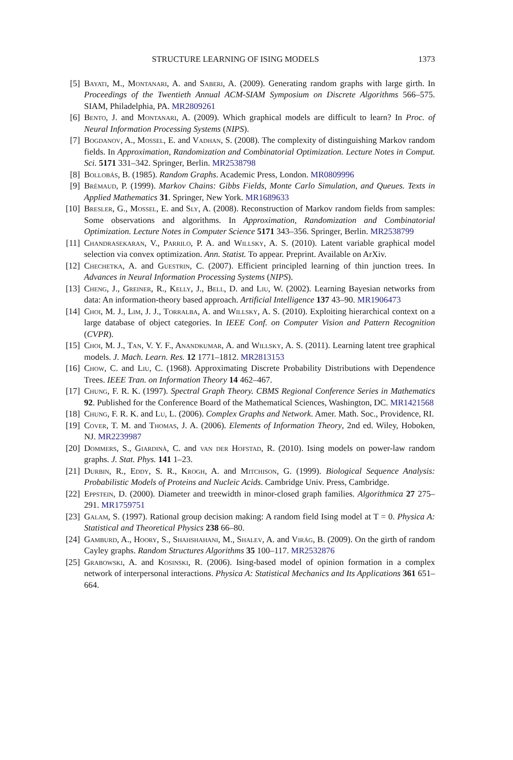STRUCTURE LEARNING OF ISING MODELS 1373
[5] Bayati, M., Montanari, A. and Saberi, A. (2009). Generating random graphs with large girth. In Proceedings of the Twentieth Annual ACM-SIAM Symposium on Discrete Algorithms 566–575. SIAM, Philadelphia, PA. MR2809261
[6] Bento, J. and Montanari, A. (2009). Which graphical models are difficult to learn? In Proc. of Neural Information Processing Systems (NIPS).
[7] Bogdanov, A., Mossel, E. and Vadhan, S. (2008). The complexity of distinguishing Markov random fields. In Approximation, Randomization and Combinatorial Optimization. Lecture Notes in Comput. Sci. 5171 331–342. Springer, Berlin. MR2538798
[8] Bollobás, B. (1985). Random Graphs. Academic Press, London. MR0809996
[9] Brémaud, P. (1999). Markov Chains: Gibbs Fields, Monte Carlo Simulation, and Queues. Texts in Applied Mathematics 31. Springer, New York. MR1689633
[10] Bresler, G., Mossel, E. and Sly, A. (2008). Reconstruction of Markov random fields from samples: Some observations and algorithms. In Approximation, Randomization and Combinatorial Optimization. Lecture Notes in Computer Science 5171 343–356. Springer, Berlin. MR2538799
[11] Chandrasekaran, V., Parrilo, P. A. and Willsky, A. S. (2010). Latent variable graphical model selection via convex optimization. Ann. Statist. To appear. Preprint. Available on ArXiv.
[12] Chechetka, A. and Guestrin, C. (2007). Efficient principled learning of thin junction trees. In Advances in Neural Information Processing Systems (NIPS).
[13] Cheng, J., Greiner, R., Kelly, J., Bell, D. and Liu, W. (2002). Learning Bayesian networks from data: An information-theory based approach. Artificial Intelligence 137 43–90. MR1906473
[14] Choi, M. J., Lim, J. J., Torralba, A. and Willsky, A. S. (2010). Exploiting hierarchical context on a large database of object categories. In IEEE Conf. on Computer Vision and Pattern Recognition (CVPR).
[15] Choi, M. J., Tan, V. Y. F., Anandkumar, A. and Willsky, A. S. (2011). Learning latent tree graphical models. J. Mach. Learn. Res. 12 1771–1812. MR2813153
[16] Chow, C. and Liu, C. (1968). Approximating Discrete Probability Distributions with Dependence Trees. IEEE Tran. on Information Theory 14 462–467.
[17] Chung, F. R. K. (1997). Spectral Graph Theory. CBMS Regional Conference Series in Mathematics 92. Published for the Conference Board of the Mathematical Sciences, Washington, DC. MR1421568
[18] Chung, F. R. K. and Lu, L. (2006). Complex Graphs and Network. Amer. Math. Soc., Providence, RI.
[19] Cover, T. M. and Thomas, J. A. (2006). Elements of Information Theory, 2nd ed. Wiley, Hoboken, NJ. MR2239987
[20] Dommers, S., Giardinà, C. and van der Hofstad, R. (2010). Ising models on power-law random graphs. J. Stat. Phys. 141 1–23.
[21] Durbin, R., Eddy, S. R., Krogh, A. and Mitchison, G. (1999). Biological Sequence Analysis: Probabilistic Models of Proteins and Nucleic Acids. Cambridge Univ. Press, Cambridge.
[22] Eppstein, D. (2000). Diameter and treewidth in minor-closed graph families. Algorithmica 27 275–291. MR1759751
[23] Galam, S. (1997). Rational group decision making: A random field Ising model at T = 0. Physica A: Statistical and Theoretical Physics 238 66–80.
[24] Gamburd, A., Hoory, S., Shahshahani, M., Shalev, A. and Virág, B. (2009). On the girth of random Cayley graphs. Random Structures Algorithms 35 100–117. MR2532876
[25] Grabowski, A. and Kosinski, R. (2006). Ising-based model of opinion formation in a complex network of interpersonal interactions. Physica A: Statistical Mechanics and Its Applications 361 651–664.